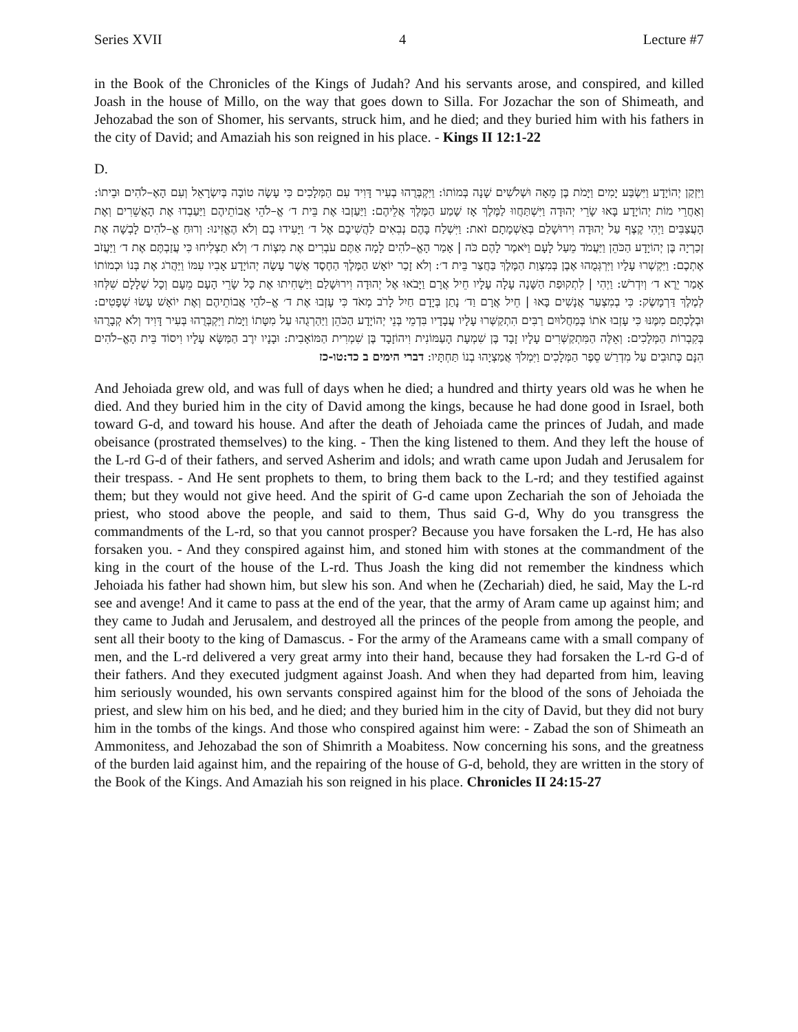Series XVII 4 Lecture #7
in the Book of the Chronicles of the Kings of Judah? And his servants arose, and conspired, and killed Joash in the house of Millo, on the way that goes down to Silla. For Jozachar the son of Shimeath, and Jehozabad the son of Shomer, his servants, struck him, and he died; and they buried him with his fathers in the city of David; and Amaziah his son reigned in his place. - Kings II 12:1-22
D.
וַיִּזְקַן יְהוֹיָדָע וַיִּשְׂבַּע יָמִים וַיָּמֹת בֶּן מֵאָה וּשְׁלֹשִׁים שָׁנָה בְּמוֹתוֹ: וַיִּקְבְּרֻהוּ בְעִיר דָּוִיד עִם הַמְּלָכִים כִּי עָשָׂה טוֹבָה בְּיִשְׂרָאֵל וְעִם הָאֶ–לֹהִים וּבֵיתוֹ: וְאַחֲרֵי מוֹת יְהוֹיָדָע בָּאוּ שָׂרֵי יְהוּדָה וַיִּשְׁתַּחֲווּ לַמֶּלֶךְ אָז שָׁמַע הַמֶּלֶךְ אֲלֵיהֶם: וַיַּעַזְבוּ אֶת בֵּית ד׳ אֱ–לֹהֵי אֲבוֹתֵיהֶם וַיַּעַבְדוּ אֶת הָאֲשֵׁרִים וְאֶת הָעֲצַבִּים וַיְהִי קֶצֶף עַל יְהוּדָה וִירוּשָׁלַם בְּאַשְׁמָתָם זֹאת: וַיִּשְׁלַח בָּהֶם נְבִאִים לַהֲשִׁיבָם אֶל ד׳ וַיָּעִידוּ בָם וְלֹא הֶאֱזִינוּ: וְרוּחַ אֱ–לֹהִים לָבְשָׁה אֶת זְכַרְיָה בֶּן יְהוֹיָדָע הַכֹּהֵן וַיַּעֲמֹד מֵעַל לָעָם וַיֹּאמֶר לָהֶם כֹּה | אָמַר הָאֱ–לֹהִים לָמָה אַתֶּם עֹבְרִים אֶת מִצְוֹת ד׳ וְלֹא תַצְלִיחוּ כִּי עֲזַבְתֶּם אֶת ד׳ וַיַּעֲזֹב אֶתְכֶם: וַיִּקְשְׁרוּ עָלָיו וַיִּרְגְּמֻהוּ אֶבֶן בְּמִצְוַת הַמֶּלֶךְ בַּחֲצַר בֵּית ד׳: וְלֹא זָכַר יוֹאָשׁ הַמֶּלֶךְ הַחֶסֶד אֲשֶׁר עָשָׂה יְהוֹיָדָע אָבִיו עִמּוֹ וַיַּהֲרֹג אֶת בְּנוֹ וּכְמוֹתוֹ אָמַר יֵרֶא ד׳ וְיִדְרֹשׁ: וַיְהִי | לִתְקוּפַת הַשָּׁנָה עָלָה עָלָיו חֵיל אֲרָם וַיָּבֹאוּ אֶל יְהוּדָה וִירוּשָׁלַם וַיַּשְׁחִיתוּ אֶת כָּל שָׂרֵי הָעָם מֵעָם וְכָל שְׁלָלָם שִׁלְּחוּ לְמֶלֶךְ דַּרְמָשֶׂק: כִּי בְמִצְעַר אֲנָשִׁים בָּאוּ | חֵיל אֲרָם וַד׳ נָתַן בְּיָדָם חַיִל לָרֹב מְאֹד כִּי עָזְבוּ אֶת ד׳ אֱ–לֹהֵי אֲבוֹתֵיהֶם וְאֶת יוֹאָשׁ עָשׂוּ שְׁפָטִים: וּבְלֶכְתָּם מִמֶּנּוּ כִּי עָזְבוּ אֹתוֹ בְּמַחֲלוּיִם רַבִּים הִתְקַשְּׁרוּ עָלָיו עֲבָדָיו בִּדְמֵי בְּנֵי יְהוֹיָדָע הַכֹּהֵן וַיַּהַרְגֻהוּ עַל מִטָּתוֹ וַיָּמֹת וַיִּקְבְּרֻהוּ בְּעִיר דָּוִיד וְלֹא קְבָרֻהוּ בְּקִבְרוֹת הַמְּלָכִים: וְאֵלֶּה הַמִּתְקַשְּׁרִים עָלָיו זָבָד בֶּן שִׁמְעָת הָעַמּוֹנִית וִיהוֹזָבָד בֶּן שִׁמְרִית הַמּוֹאָבִית: וּבָנָיו יִרֶב הַמַּשָּׂא עָלָיו וִיסוֹד בֵּית הָאֱ–לֹהִים הִנָּם כְּתוּבִים עַל מִדְרַשׁ סֵפֶר הַמְּלָכִים וַיִּמְלֹךְ אֲמַצְיָהוּ בְנוֹ תַּחְתָּיו: דברי הימים ב כד:טו-כז
And Jehoiada grew old, and was full of days when he died; a hundred and thirty years old was he when he died. And they buried him in the city of David among the kings, because he had done good in Israel, both toward G-d, and toward his house. And after the death of Jehoiada came the princes of Judah, and made obeisance (prostrated themselves) to the king. - Then the king listened to them. And they left the house of the L-rd G-d of their fathers, and served Asherim and idols; and wrath came upon Judah and Jerusalem for their trespass. - And He sent prophets to them, to bring them back to the L-rd; and they testified against them; but they would not give heed. And the spirit of G-d came upon Zechariah the son of Jehoiada the priest, who stood above the people, and said to them, Thus said G-d, Why do you transgress the commandments of the L-rd, so that you cannot prosper? Because you have forsaken the L-rd, He has also forsaken you. - And they conspired against him, and stoned him with stones at the commandment of the king in the court of the house of the L-rd. Thus Joash the king did not remember the kindness which Jehoiada his father had shown him, but slew his son. And when he (Zechariah) died, he said, May the L-rd see and avenge! And it came to pass at the end of the year, that the army of Aram came up against him; and they came to Judah and Jerusalem, and destroyed all the princes of the people from among the people, and sent all their booty to the king of Damascus. - For the army of the Arameans came with a small company of men, and the L-rd delivered a very great army into their hand, because they had forsaken the L-rd G-d of their fathers. And they executed judgment against Joash. And when they had departed from him, leaving him seriously wounded, his own servants conspired against him for the blood of the sons of Jehoiada the priest, and slew him on his bed, and he died; and they buried him in the city of David, but they did not bury him in the tombs of the kings. And those who conspired against him were: - Zabad the son of Shimeath an Ammonitess, and Jehozabad the son of Shimrith a Moabitess. Now concerning his sons, and the greatness of the burden laid against him, and the repairing of the house of G-d, behold, they are written in the story of the Book of the Kings. And Amaziah his son reigned in his place. Chronicles II 24:15-27